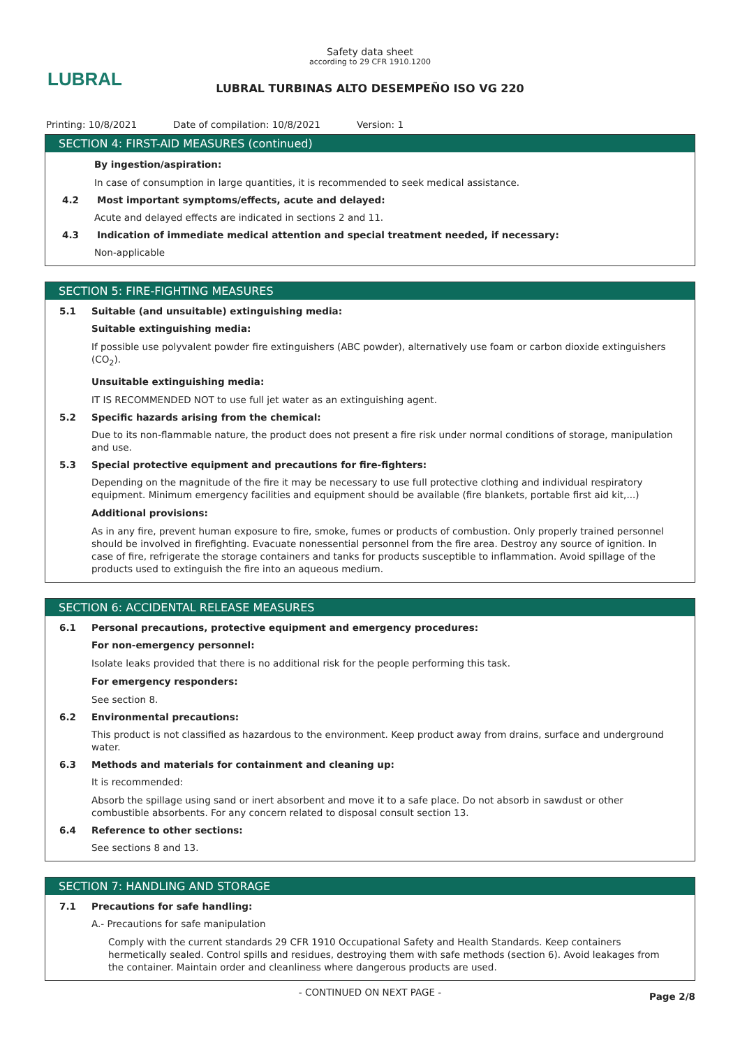LUBRAL
Safety data sheet
according to 29 CFR 1910.1200
LUBRAL TURBINAS ALTO DESEMPEÑO ISO VG 220
Printing: 10/8/2021 Date of compilation: 10/8/2021 Version: 1
SECTION 4: FIRST-AID MEASURES (continued)
By ingestion/aspiration:
In case of consumption in large quantities, it is recommended to seek medical assistance.
4.2 Most important symptoms/effects, acute and delayed:
Acute and delayed effects are indicated in sections 2 and 11.
4.3 Indication of immediate medical attention and special treatment needed, if necessary:
Non-applicable
SECTION 5: FIRE-FIGHTING MEASURES
5.1 Suitable (and unsuitable) extinguishing media:
Suitable extinguishing media:
If possible use polyvalent powder fire extinguishers (ABC powder), alternatively use foam or carbon dioxide extinguishers (CO<sub>2</sub>).
Unsuitable extinguishing media:
IT IS RECOMMENDED NOT to use full jet water as an extinguishing agent.
5.2 Specific hazards arising from the chemical:
Due to its non-flammable nature, the product does not present a fire risk under normal conditions of storage, manipulation and use.
5.3 Special protective equipment and precautions for fire-fighters:
Depending on the magnitude of the fire it may be necessary to use full protective clothing and individual respiratory equipment. Minimum emergency facilities and equipment should be available (fire blankets, portable first aid kit,...)
Additional provisions:
As in any fire, prevent human exposure to fire, smoke, fumes or products of combustion. Only properly trained personnel should be involved in firefighting. Evacuate nonessential personnel from the fire area. Destroy any source of ignition. In case of fire, refrigerate the storage containers and tanks for products susceptible to inflammation. Avoid spillage of the products used to extinguish the fire into an aqueous medium.
SECTION 6: ACCIDENTAL RELEASE MEASURES
6.1 Personal precautions, protective equipment and emergency procedures:
For non-emergency personnel:
Isolate leaks provided that there is no additional risk for the people performing this task.
For emergency responders:
See section 8.
6.2 Environmental precautions:
This product is not classified as hazardous to the environment. Keep product away from drains, surface and underground water.
6.3 Methods and materials for containment and cleaning up:
It is recommended:
Absorb the spillage using sand or inert absorbent and move it to a safe place. Do not absorb in sawdust or other combustible absorbents. For any concern related to disposal consult section 13.
6.4 Reference to other sections:
See sections 8 and 13.
SECTION 7: HANDLING AND STORAGE
7.1 Precautions for safe handling:
A.- Precautions for safe manipulation
Comply with the current standards 29 CFR 1910 Occupational Safety and Health Standards. Keep containers hermetically sealed. Control spills and residues, destroying them with safe methods (section 6). Avoid leakages from the container. Maintain order and cleanliness where dangerous products are used.
- CONTINUED ON NEXT PAGE -
Page 2/8